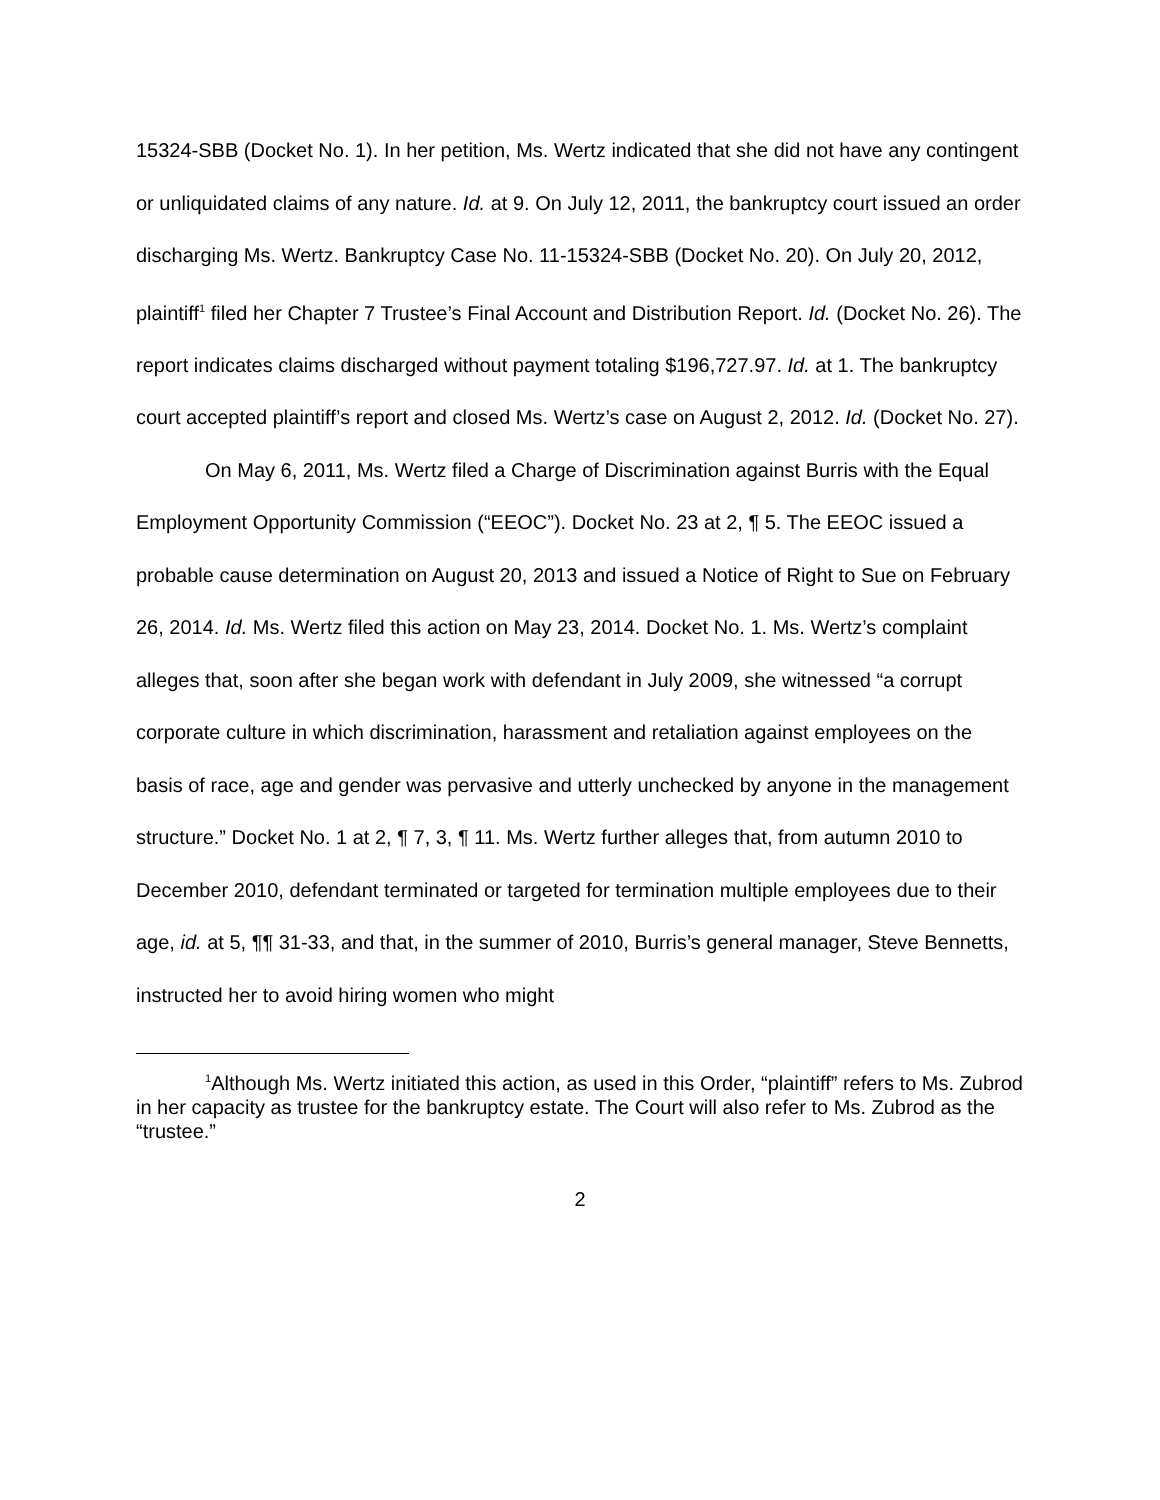15324-SBB (Docket No. 1). In her petition, Ms. Wertz indicated that she did not have any contingent or unliquidated claims of any nature. Id. at 9. On July 12, 2011, the bankruptcy court issued an order discharging Ms. Wertz. Bankruptcy Case No. 11-15324-SBB (Docket No. 20). On July 20, 2012, plaintiff<sup>1</sup> filed her Chapter 7 Trustee’s Final Account and Distribution Report. Id. (Docket No. 26). The report indicates claims discharged without payment totaling $196,727.97. Id. at 1. The bankruptcy court accepted plaintiff’s report and closed Ms. Wertz’s case on August 2, 2012. Id. (Docket No. 27).
On May 6, 2011, Ms. Wertz filed a Charge of Discrimination against Burris with the Equal Employment Opportunity Commission (“EEOC”). Docket No. 23 at 2, ¶ 5. The EEOC issued a probable cause determination on August 20, 2013 and issued a Notice of Right to Sue on February 26, 2014. Id. Ms. Wertz filed this action on May 23, 2014. Docket No. 1. Ms. Wertz’s complaint alleges that, soon after she began work with defendant in July 2009, she witnessed “a corrupt corporate culture in which discrimination, harassment and retaliation against employees on the basis of race, age and gender was pervasive and utterly unchecked by anyone in the management structure.” Docket No. 1 at 2, ¶ 7, 3, ¶ 11. Ms. Wertz further alleges that, from autumn 2010 to December 2010, defendant terminated or targeted for termination multiple employees due to their age, id. at 5, ¶¶ 31-33, and that, in the summer of 2010, Burris’s general manager, Steve Bennetts, instructed her to avoid hiring women who might
<sup>1</sup> Although Ms. Wertz initiated this action, as used in this Order, “plaintiff” refers to Ms. Zubrod in her capacity as trustee for the bankruptcy estate. The Court will also refer to Ms. Zubrod as the “trustee.”
2